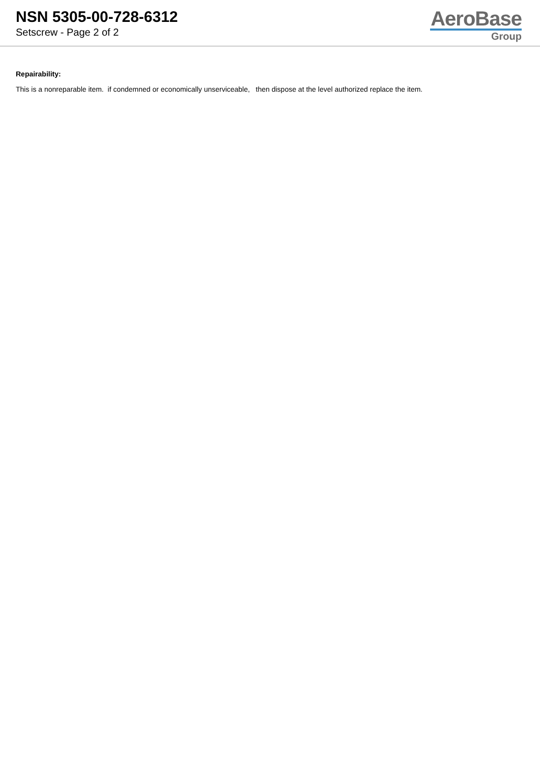NSN 5305-00-728-6312
Setscrew - Page 2 of 2
AeroBase
Group
Repairability:
This is a nonreparable item. if condemned or economically unserviceable, then dispose at the level authorized replace the item.